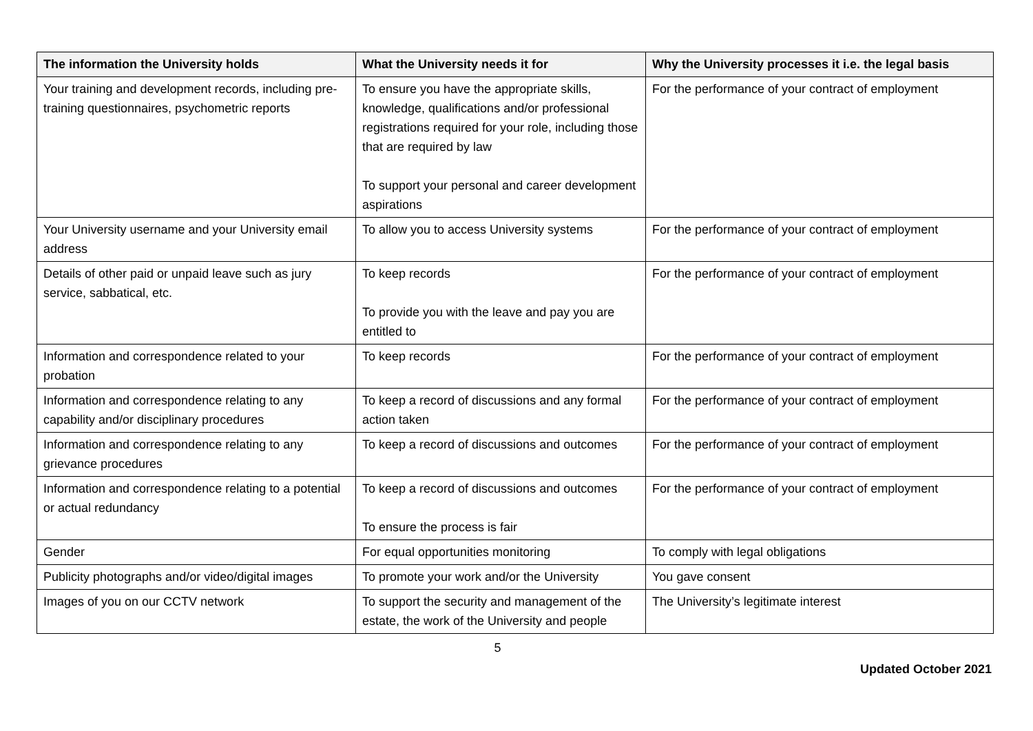| The information the University holds | What the University needs it for | Why the University processes it i.e. the legal basis |
| --- | --- | --- |
| Your training and development records, including pre-training questionnaires, psychometric reports | To ensure you have the appropriate skills, knowledge, qualifications and/or professional registrations required for your role, including those that are required by law To support your personal and career development aspirations | For the performance of your contract of employment |
| Your University username and your University email address | To allow you to access University systems | For the performance of your contract of employment |
| Details of other paid or unpaid leave such as jury service, sabbatical, etc. | To keep records To provide you with the leave and pay you are entitled to | For the performance of your contract of employment |
| Information and correspondence related to your probation | To keep records | For the performance of your contract of employment |
| Information and correspondence relating to any capability and/or disciplinary procedures | To keep a record of discussions and any formal action taken | For the performance of your contract of employment |
| Information and correspondence relating to any grievance procedures | To keep a record of discussions and outcomes | For the performance of your contract of employment |
| Information and correspondence relating to a potential or actual redundancy | To keep a record of discussions and outcomes To ensure the process is fair | For the performance of your contract of employment |
| Gender | For equal opportunities monitoring | To comply with legal obligations |
| Publicity photographs and/or video/digital images | To promote your work and/or the University | You gave consent |
| Images of you on our CCTV network | To support the security and management of the estate, the work of the University and people | The University’s legitimate interest |
5
Updated October 2021